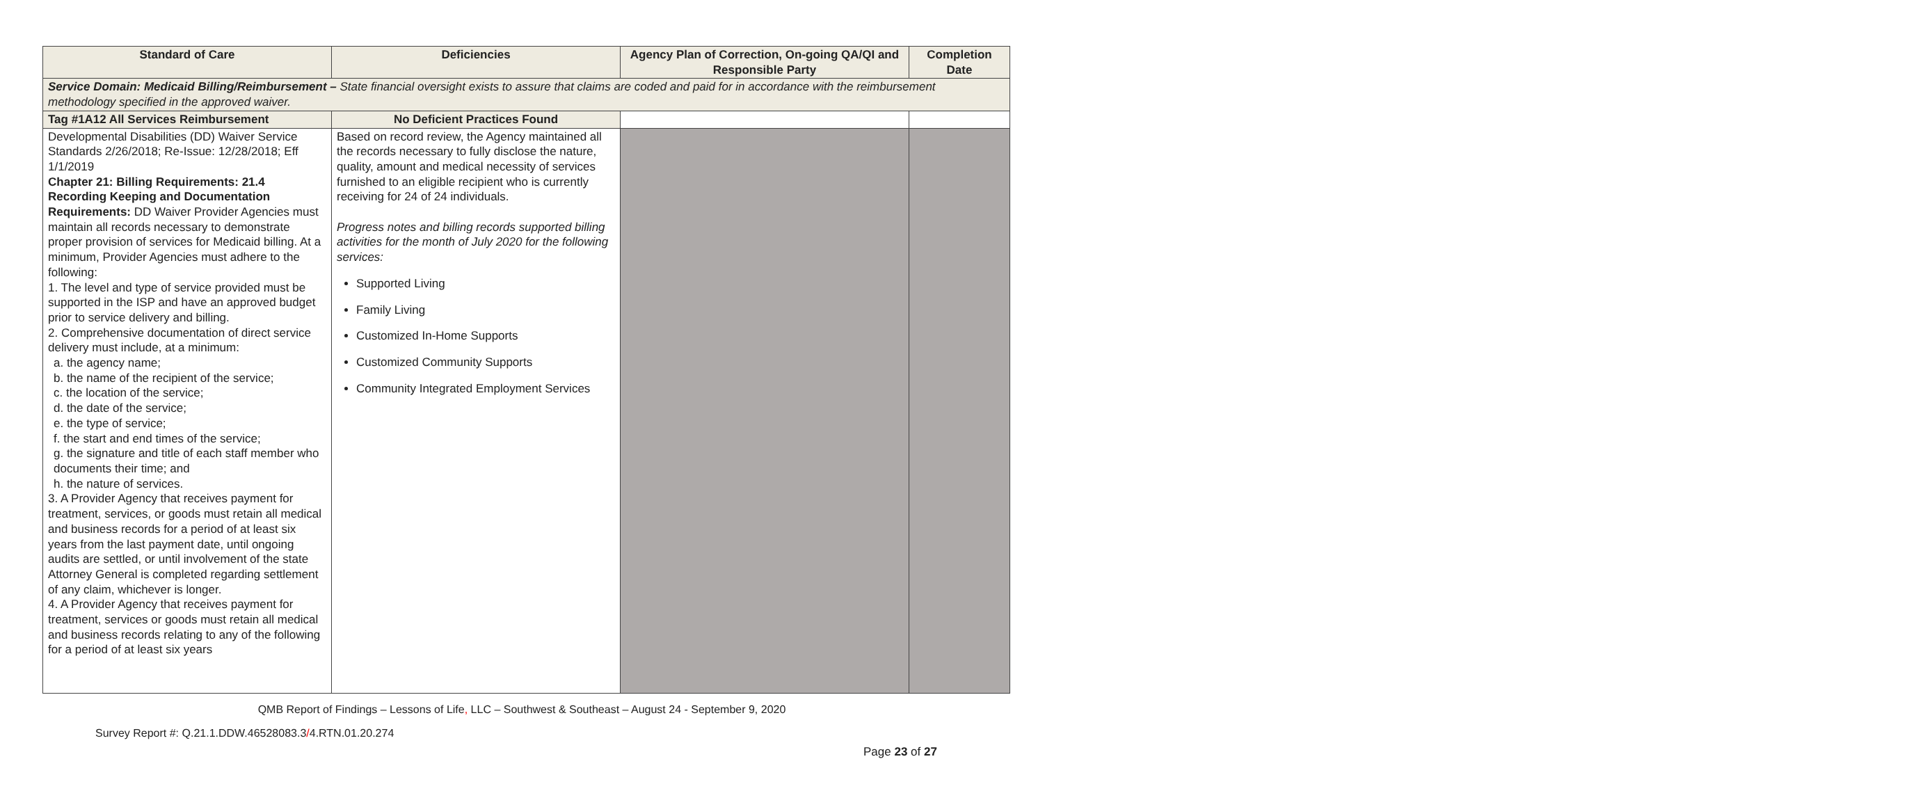| Standard of Care | Deficiencies | Agency Plan of Correction, On-going QA/QI and Responsible Party | Completion Date |
| --- | --- | --- | --- |
| Service Domain: Medicaid Billing/Reimbursement – State financial oversight exists to assure that claims are coded and paid for in accordance with the reimbursement methodology specified in the approved waiver. | | | |
| Tag #1A12 All Services Reimbursement | No Deficient Practices Found | | |
| Developmental Disabilities (DD) Waiver Service Standards 2/26/2018; Re-Issue: 12/28/2018; Eff 1/1/2019 Chapter 21: Billing Requirements: 21.4 Recording Keeping and Documentation Requirements: DD Waiver Provider Agencies must maintain all records necessary to demonstrate proper provision of services for Medicaid billing. At a minimum, Provider Agencies must adhere to the following: 1. The level and type of service provided must be supported in the ISP and have an approved budget prior to service delivery and billing. 2. Comprehensive documentation of direct service delivery must include, at a minimum: a. the agency name; b. the name of the recipient of the service; c. the location of the service; d. the date of the service; e. the type of service; f. the start and end times of the service; g. the signature and title of each staff member who documents their time; and h. the nature of services. 3. A Provider Agency that receives payment for treatment, services, or goods must retain all medical and business records for a period of at least six years from the last payment date, until ongoing audits are settled, or until involvement of the state Attorney General is completed regarding settlement of any claim, whichever is longer. 4. A Provider Agency that receives payment for treatment, services or goods must retain all medical and business records relating to any of the following for a period of at least six years | Based on record review, the Agency maintained all the records necessary to fully disclose the nature, quality, amount and medical necessity of services furnished to an eligible recipient who is currently receiving for 24 of 24 individuals. Progress notes and billing records supported billing activities for the month of July 2020 for the following services: Supported Living Family Living Customized In-Home Supports Customized Community Supports Community Integrated Employment Services | | |
QMB Report of Findings – Lessons of Life, LLC – Southwest & Southeast – August 24 - September 9, 2020
Survey Report #: Q.21.1.DDW.46528083.3/4.RTN.01.20.274
Page 23 of 27